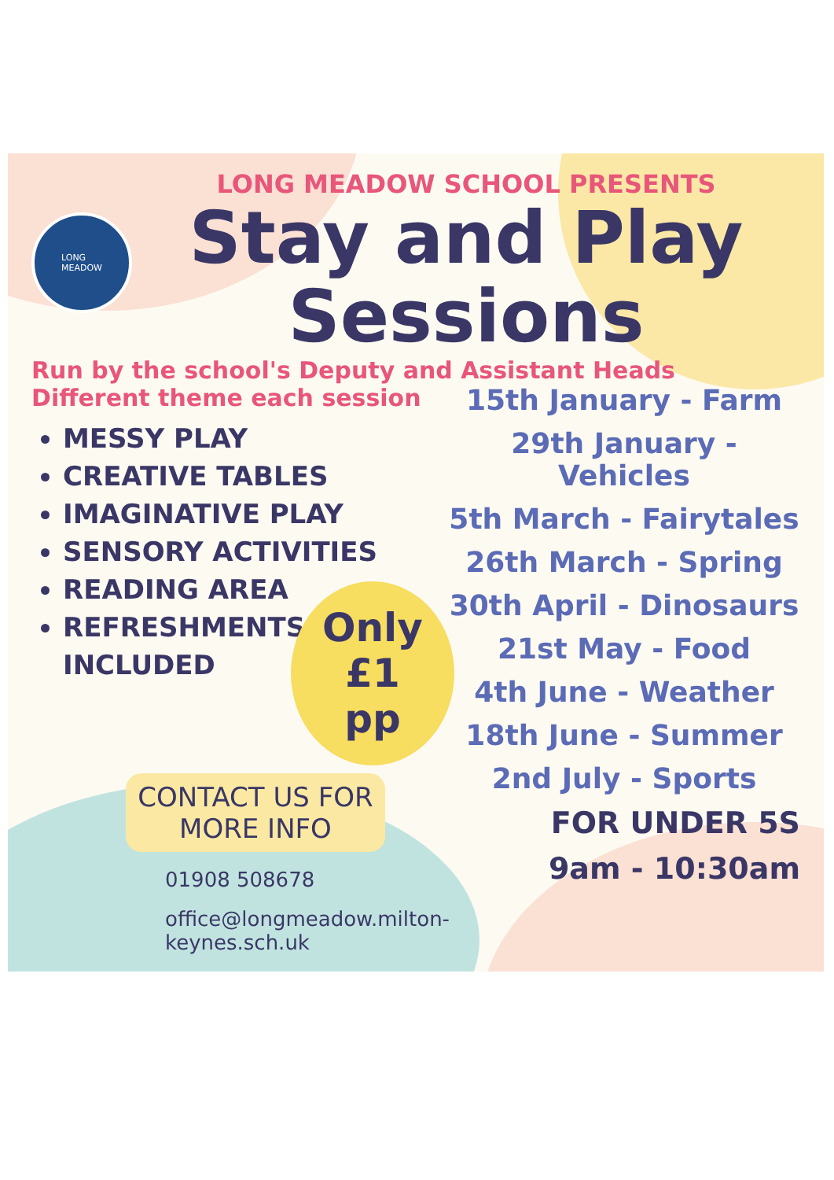LONG
MEADOW
LONG MEADOW SCHOOL PRESENTS
Stay and Play Sessions
Run by the school's Deputy and Assistant Heads
Different theme each session
MESSY PLAY
CREATIVE TABLES
IMAGINATIVE PLAY
SENSORY ACTIVITIES
READING AREA
REFRESHMENTS INCLUDED
Only
£1 pp
CONTACT US FOR
MORE INFO
01908 508678
office@longmeadow.milton-keynes.sch.uk
15th January - Farm
29th January - Vehicles
5th March - Fairytales
26th March - Spring
30th April - Dinosaurs
21st May - Food
4th June - Weather
18th June - Summer
2nd July - Sports
FOR UNDER 5S
9am - 10:30am